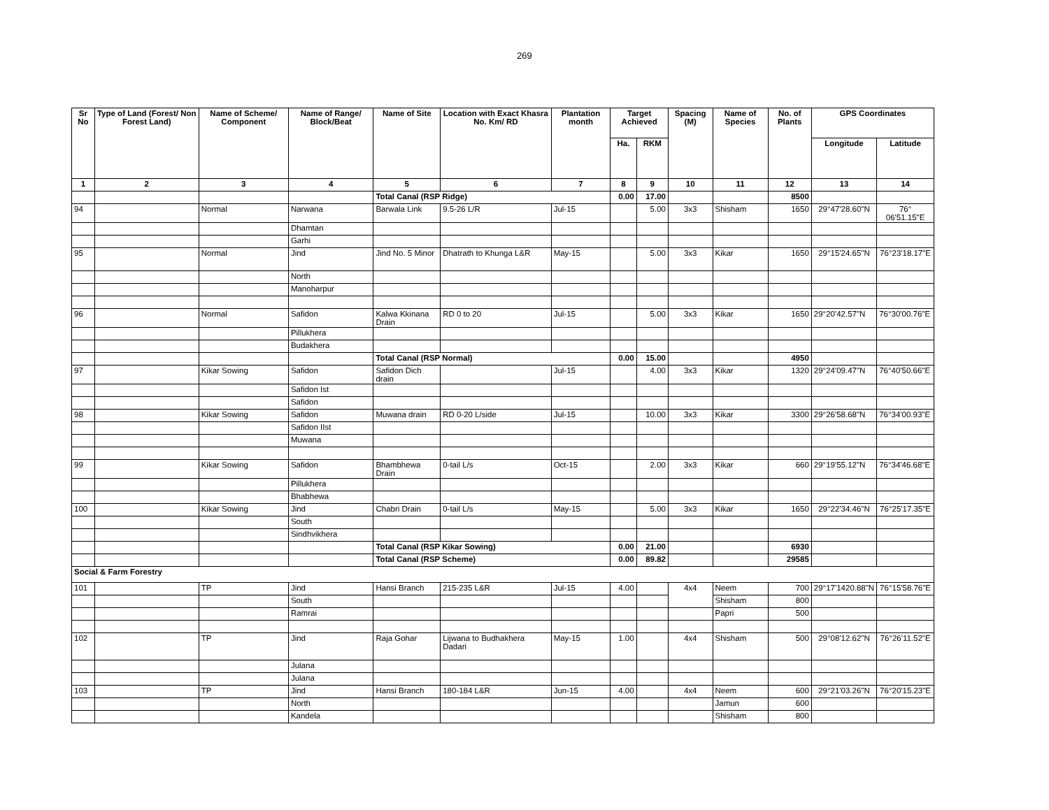269
| Sr No | Type of Land (Forest/ Non Forest Land) | Name of Scheme/ Component | Name of Range/ Block/Beat | Name of Site | Location with Exact Khasra No. Km/ RD | Plantation month | Target Achieved | | Spacing (M) | Name of Species | No. of Plants | GPS Coordinates | |
| --- | --- | --- | --- | --- | --- | --- | --- | --- | --- | --- | --- | --- | --- |
| | | | | | | | Ha. | RKM | | | | Longitude | Latitude |
| 1 | 2 | 3 | 4 | 5 | 6 | 7 | 8 | 9 | 10 | 11 | 12 | 13 | 14 |
| | | | | Total Canal (RSP Ridge) | | | 0.00 | 17.00 | | | 8500 | | |
| 94 | | Normal | Narwana | Barwala Link | 9.5-26 L/R | Jul-15 | | 5.00 | 3x3 | Shisham | 1650 | 29°47'28.60"N | 76° 06'51.15"E |
| | | | Dhamtan | | | | | | | | | | |
| | | | Garhi | | | | | | | | | | |
| 95 | | Normal | Jind | Jind No. 5 Minor | Dhatrath to Khunga L&R | May-15 | | 5.00 | 3x3 | Kikar | 1650 | 29°15'24.65"N | 76°23'18.17"E |
| | | | North | | | | | | | | | | |
| | | | Manoharpur | | | | | | | | | | |
| 96 | | Normal | Safidon | Kalwa Kkinana Drain | RD 0 to 20 | Jul-15 | | 5.00 | 3x3 | Kikar | 1650 | 29°20'42.57"N | 76°30'00.76"E |
| | | | Pillukhera | | | | | | | | | | |
| | | | Budakhera | | | | | | | | | | |
| | | | | Total Canal (RSP Normal) | | | 0.00 | 15.00 | | | 4950 | | |
| 97 | | Kikar Sowing | Safidon | Safidon Dich drain | | Jul-15 | | 4.00 | 3x3 | Kikar | 1320 | 29°24'09.47"N | 76°40'50.66"E |
| | | | Safidon Ist | | | | | | | | | | |
| | | | Safidon | | | | | | | | | | |
| 98 | | Kikar Sowing | Safidon | Muwana drain | RD 0-20 L/side | Jul-15 | | 10.00 | 3x3 | Kikar | 3300 | 29°26'58.68"N | 76°34'00.93"E |
| | | | Safidon IIst | | | | | | | | | | |
| | | | Muwana | | | | | | | | | | |
| 99 | | Kikar Sowing | Safidon | Bhambhewa Drain | 0-tail L/s | Oct-15 | | 2.00 | 3x3 | Kikar | 660 | 29°19'55.12"N | 76°34'46.68"E |
| | | | Pillukhera | | | | | | | | | | |
| | | | Bhabhewa | | | | | | | | | | |
| 100 | | Kikar Sowing | Jind | Chabri Drain | 0-tail L/s | May-15 | | 5.00 | 3x3 | Kikar | 1650 | 29°22'34.46"N | 76°25'17.35"E |
| | | | South | | | | | | | | | | |
| | | | Sindhvikhera | | | | | | | | | | |
| | | | | Total Canal (RSP Kikar Sowing) | | | 0.00 | 21.00 | | | 6930 | | |
| | | | | Total Canal (RSP Scheme) | | | 0.00 | 89.82 | | | 29585 | | |
| Social & Farm Forestry | | | | | | | | | | | | | |
| 101 | | TP | Jind | Hansi Branch | 215-235 L&R | Jul-15 | 4.00 | | 4x4 | Neem | 700 | 29°17'1420.88"N | 76°15'58.76"E |
| | | | South | | | | | | | Shisham | 800 | | |
| | | | Ramrai | | | | | | | Papri | 500 | | |
| 102 | | TP | Jind | Raja Gohar | Lijwana to Budhakhera Dadari | May-15 | 1.00 | | 4x4 | Shisham | 500 | 29°08'12.62"N | 76°26'11.52"E |
| | | | Julana | | | | | | | | | | |
| | | | Julana | | | | | | | | | | |
| 103 | | TP | Jind | Hansi Branch | 180-184 L&R | Jun-15 | 4.00 | | 4x4 | Neem | 600 | 29°21'03.26"N | 76°20'15.23"E |
| | | | North | | | | | | | Jamun | 600 | | |
| | | | Kandela | | | | | | | Shisham | 800 | | |